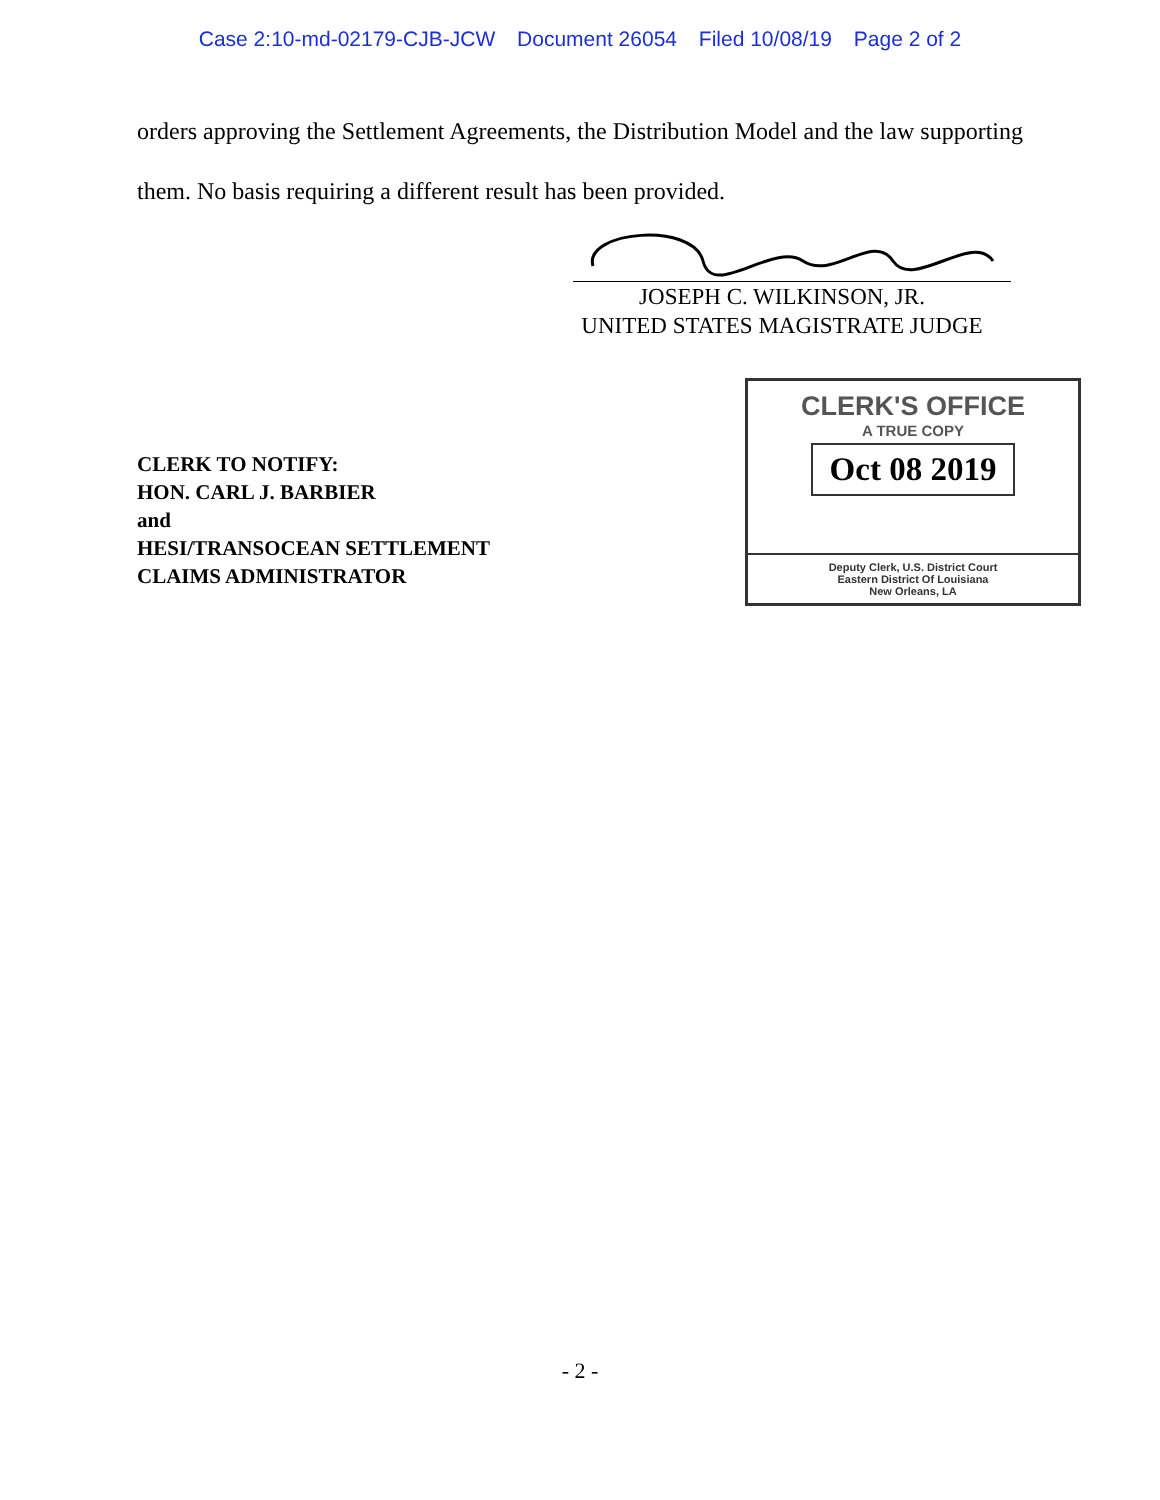Case 2:10-md-02179-CJB-JCW Document 26054 Filed 10/08/19 Page 2 of 2
orders approving the Settlement Agreements, the Distribution Model and the law supporting them. No basis requiring a different result has been provided.
JOSEPH C. WILKINSON, JR.
UNITED STATES MAGISTRATE JUDGE
CLERK TO NOTIFY:
HON. CARL J. BARBIER
and
HESI/TRANSOCEAN SETTLEMENT
CLAIMS ADMINISTRATOR
CLERK'S OFFICE
A TRUE COPY
Oct 08 2019
Deputy Clerk, U.S. District Court
Eastern District Of Louisiana
New Orleans, LA
- 2 -